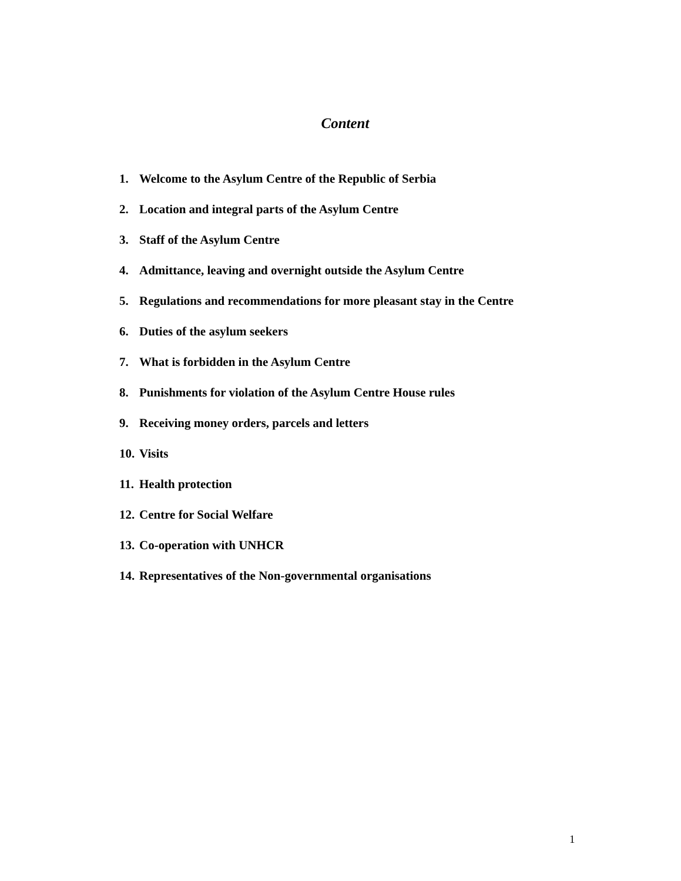Content
1. Welcome to the Asylum Centre of the Republic of Serbia
2. Location and integral parts of the Asylum Centre
3. Staff of the Asylum Centre
4. Admittance, leaving and overnight outside the Asylum Centre
5. Regulations and recommendations for more pleasant stay in the Centre
6. Duties of the asylum seekers
7. What is forbidden in the Asylum Centre
8. Punishments for violation of the Asylum Centre House rules
9. Receiving money orders, parcels and letters
10. Visits
11. Health protection
12. Centre for Social Welfare
13. Co-operation with UNHCR
14. Representatives of the Non-governmental organisations
1